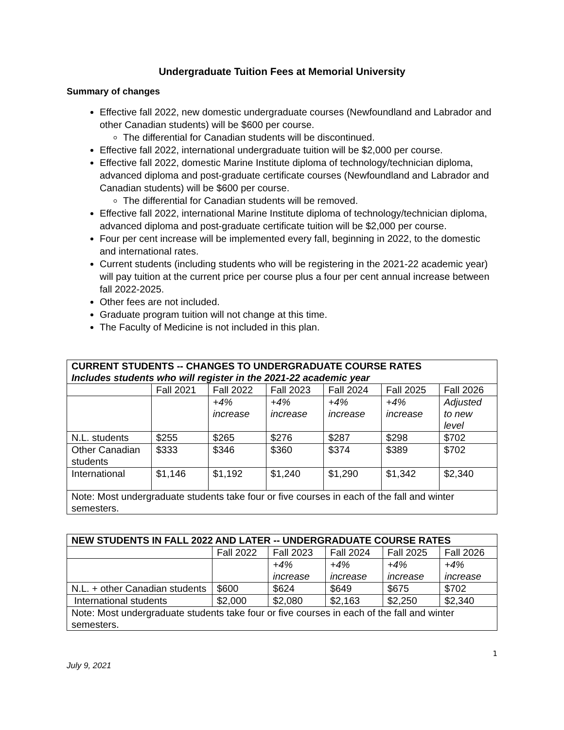Undergraduate Tuition Fees at Memorial University
Summary of changes
Effective fall 2022, new domestic undergraduate courses (Newfoundland and Labrador and other Canadian students) will be $600 per course.
The differential for Canadian students will be discontinued.
Effective fall 2022, international undergraduate tuition will be $2,000 per course.
Effective fall 2022, domestic Marine Institute diploma of technology/technician diploma, advanced diploma and post-graduate certificate courses (Newfoundland and Labrador and Canadian students) will be $600 per course.
The differential for Canadian students will be removed.
Effective fall 2022, international Marine Institute diploma of technology/technician diploma, advanced diploma and post-graduate certificate tuition will be $2,000 per course.
Four per cent increase will be implemented every fall, beginning in 2022, to the domestic and international rates.
Current students (including students who will be registering in the 2021-22 academic year) will pay tuition at the current price per course plus a four per cent annual increase between fall 2022-2025.
Other fees are not included.
Graduate program tuition will not change at this time.
The Faculty of Medicine is not included in this plan.
| CURRENT STUDENTS -- CHANGES TO UNDERGRADUATE COURSE RATES Includes students who will register in the 2021-22 academic year | | | | | | |
| --- | --- | --- | --- | --- | --- | --- |
| | Fall 2021 | Fall 2022 | Fall 2023 | Fall 2024 | Fall 2025 | Fall 2026 |
| | | +4% increase | +4% increase | +4% increase | +4% increase | Adjusted to new level |
| N.L. students | $255 | $265 | $276 | $287 | $298 | $702 |
| Other Canadian students | $333 | $346 | $360 | $374 | $389 | $702 |
| International | $1,146 | $1,192 | $1,240 | $1,290 | $1,342 | $2,340 |
| Note: Most undergraduate students take four or five courses in each of the fall and winter semesters. | | | | | | |
| NEW STUDENTS IN FALL 2022 AND LATER -- UNDERGRADUATE COURSE RATES | | | | | |
| --- | --- | --- | --- | --- | --- |
| | Fall 2022 | Fall 2023 | Fall 2024 | Fall 2025 | Fall 2026 |
| | | +4% increase | +4% increase | +4% increase | +4% increase |
| N.L. + other Canadian students | $600 | $624 | $649 | $675 | $702 |
| International students | $2,000 | $2,080 | $2,163 | $2,250 | $2,340 |
| Note: Most undergraduate students take four or five courses in each of the fall and winter semesters. | | | | | |
1
July 9, 2021